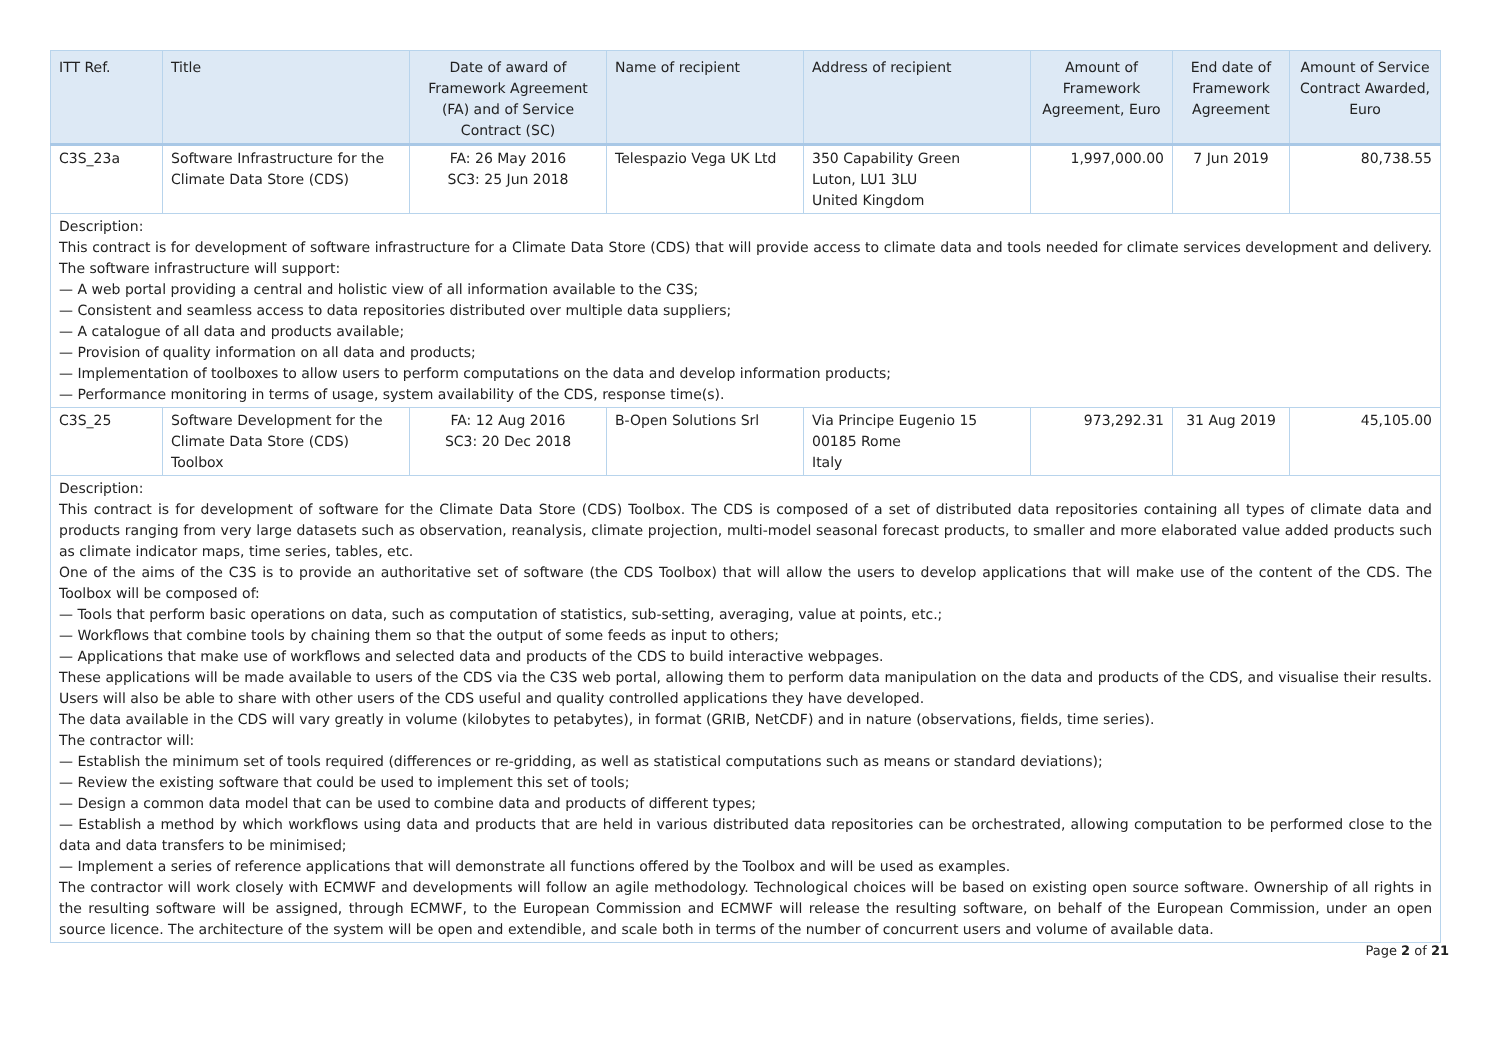| ITT Ref. | Title | Date of award of Framework Agreement (FA) and of Service Contract (SC) | Name of recipient | Address of recipient | Amount of Framework Agreement, Euro | End date of Framework Agreement | Amount of Service Contract Awarded, Euro |
| --- | --- | --- | --- | --- | --- | --- | --- |
| C3S_23a | Software Infrastructure for the Climate Data Store (CDS) | FA: 26 May 2016 SC3: 25 Jun 2018 | Telespazio Vega UK Ltd | 350 Capability Green Luton, LU1 3LU United Kingdom | 1,997,000.00 | 7 Jun 2019 | 80,738.55 |
| Description: This contract is for development of software infrastructure for a Climate Data Store (CDS) that will provide access to climate data and tools needed for climate services development and delivery. The software infrastructure will support: — A web portal providing a central and holistic view of all information available to the C3S; — Consistent and seamless access to data repositories distributed over multiple data suppliers; — A catalogue of all data and products available; — Provision of quality information on all data and products; — Implementation of toolboxes to allow users to perform computations on the data and develop information products; — Performance monitoring in terms of usage, system availability of the CDS, response time(s). | | | | | | | |
| C3S_25 | Software Development for the Climate Data Store (CDS) Toolbox | FA: 12 Aug 2016 SC3: 20 Dec 2018 | B-Open Solutions Srl | Via Principe Eugenio 15 00185 Rome Italy | 973,292.31 | 31 Aug 2019 | 45,105.00 |
| Description: This contract is for development of software for the Climate Data Store (CDS) Toolbox. The CDS is composed of a set of distributed data repositories containing all types of climate data and products ranging from very large datasets such as observation, reanalysis, climate projection, multi-model seasonal forecast products, to smaller and more elaborated value added products such as climate indicator maps, time series, tables, etc. One of the aims of the C3S is to provide an authoritative set of software (the CDS Toolbox) that will allow the users to develop applications that will make use of the content of the CDS. The Toolbox will be composed of: — Tools that perform basic operations on data, such as computation of statistics, sub-setting, averaging, value at points, etc.; — Workflows that combine tools by chaining them so that the output of some feeds as input to others; — Applications that make use of workflows and selected data and products of the CDS to build interactive webpages. These applications will be made available to users of the CDS via the C3S web portal, allowing them to perform data manipulation on the data and products of the CDS, and visualise their results. Users will also be able to share with other users of the CDS useful and quality controlled applications they have developed. The data available in the CDS will vary greatly in volume (kilobytes to petabytes), in format (GRIB, NetCDF) and in nature (observations, fields, time series). The contractor will: — Establish the minimum set of tools required (differences or re-gridding, as well as statistical computations such as means or standard deviations); — Review the existing software that could be used to implement this set of tools; — Design a common data model that can be used to combine data and products of different types; — Establish a method by which workflows using data and products that are held in various distributed data repositories can be orchestrated, allowing computation to be performed close to the data and data transfers to be minimised; — Implement a series of reference applications that will demonstrate all functions offered by the Toolbox and will be used as examples. The contractor will work closely with ECMWF and developments will follow an agile methodology. Technological choices will be based on existing open source software. Ownership of all rights in the resulting software will be assigned, through ECMWF, to the European Commission and ECMWF will release the resulting software, on behalf of the European Commission, under an open source licence. The architecture of the system will be open and extendible, and scale both in terms of the number of concurrent users and volume of available data. | | | | | | | |
Page 2 of 21